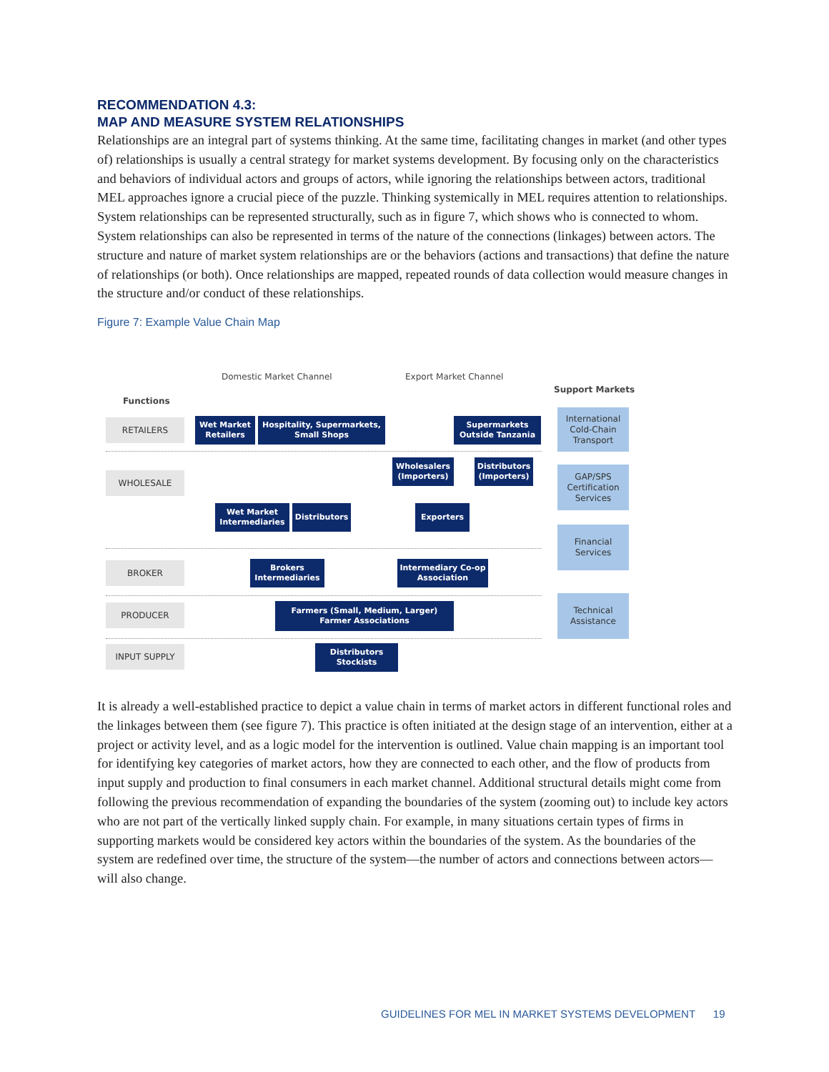RECOMMENDATION 4.3:
MAP AND MEASURE SYSTEM RELATIONSHIPS
Relationships are an integral part of systems thinking. At the same time, facilitating changes in market (and other types of) relationships is usually a central strategy for market systems development. By focusing only on the characteristics and behaviors of individual actors and groups of actors, while ignoring the relationships between actors, traditional MEL approaches ignore a crucial piece of the puzzle. Thinking systemically in MEL requires attention to relationships. System relationships can be represented structurally, such as in figure 7, which shows who is connected to whom. System relationships can also be represented in terms of the nature of the connections (linkages) between actors. The structure and nature of market system relationships are or the behaviors (actions and transactions) that define the nature of relationships (or both). Once relationships are mapped, repeated rounds of data collection would measure changes in the structure and/or conduct of these relationships.
Figure 7: Example Value Chain Map
Domestic Market Channel Export Market Channel
Support Markets
Functions
RETAILERS
WHOLESALE
BROKER
PRODUCER
INPUT SUPPLY
Wet Market Retailers
Hospitality, Supermarkets, Small Shops
Supermarkets Outside Tanzania
Wholesalers (Importers)
Distributors (Importers)
Wet Market Intermediaries
Distributors Exporters
Brokers Intermediaries
Intermediary Co-op Association
Farmers (Small, Medium, Larger) Farmer Associations
Distributors Stockists
International Cold-Chain Transport
GAP/SPS Certification Services
Financial Services
Technical Assistance
It is already a well-established practice to depict a value chain in terms of market actors in different functional roles and the linkages between them (see figure 7). This practice is often initiated at the design stage of an intervention, either at a project or activity level, and as a logic model for the intervention is outlined. Value chain mapping is an important tool for identifying key categories of market actors, how they are connected to each other, and the flow of products from input supply and production to final consumers in each market channel. Additional structural details might come from following the previous recommendation of expanding the boundaries of the system (zooming out) to include key actors who are not part of the vertically linked supply chain. For example, in many situations certain types of firms in supporting markets would be considered key actors within the boundaries of the system. As the boundaries of the system are redefined over time, the structure of the system—the number of actors and connections between actors—will also change.
GUIDELINES FOR MEL IN MARKET SYSTEMS DEVELOPMENT 19